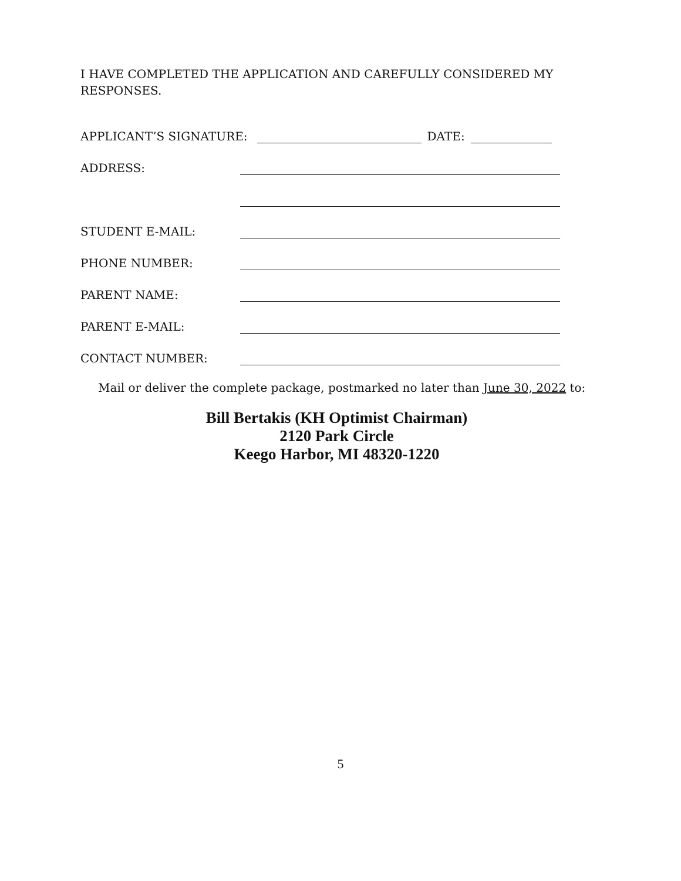I HAVE COMPLETED THE APPLICATION AND CAREFULLY CONSIDERED MY RESPONSES.
APPLICANT’S SIGNATURE: DATE:
ADDRESS:
STUDENT E-MAIL:
PHONE NUMBER:
PARENT NAME:
PARENT E-MAIL:
CONTACT NUMBER:
Mail or deliver the complete package, postmarked no later than June 30, 2022 to:
Bill Bertakis (KH Optimist Chairman)
2120 Park Circle
Keego Harbor, MI 48320-1220
5